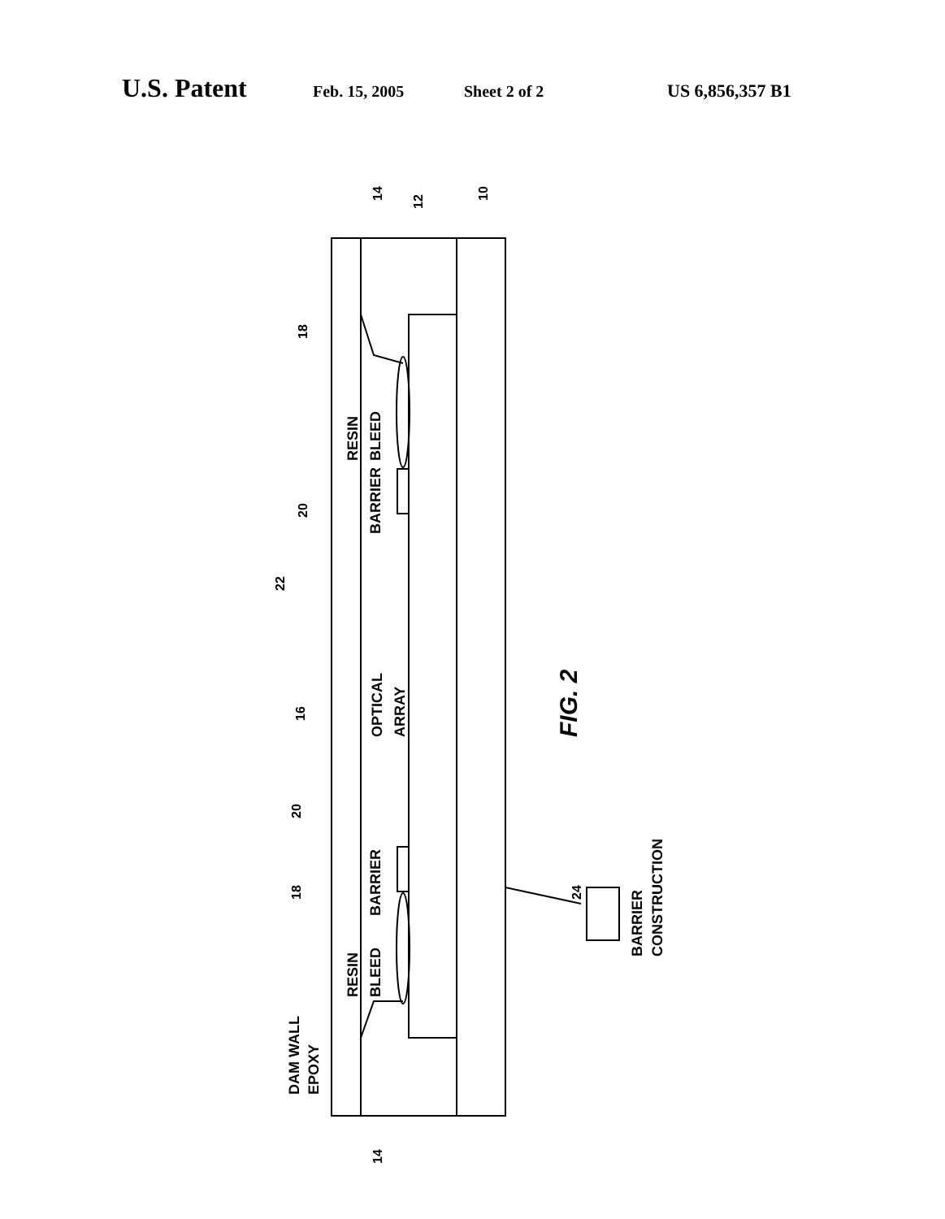U.S. Patent Feb. 15, 2005 Sheet 2 of 2 US 6,856,357 B1
RESIN
BLEED
BARRIER
OPTICAL
ARRAY
BARRIER
RESIN
BLEED
DAM WALL
EPOXY
BARRIER
CONSTRUCTION
FIG. 2
14
12
10
18
20
22
16
20
18
24
14